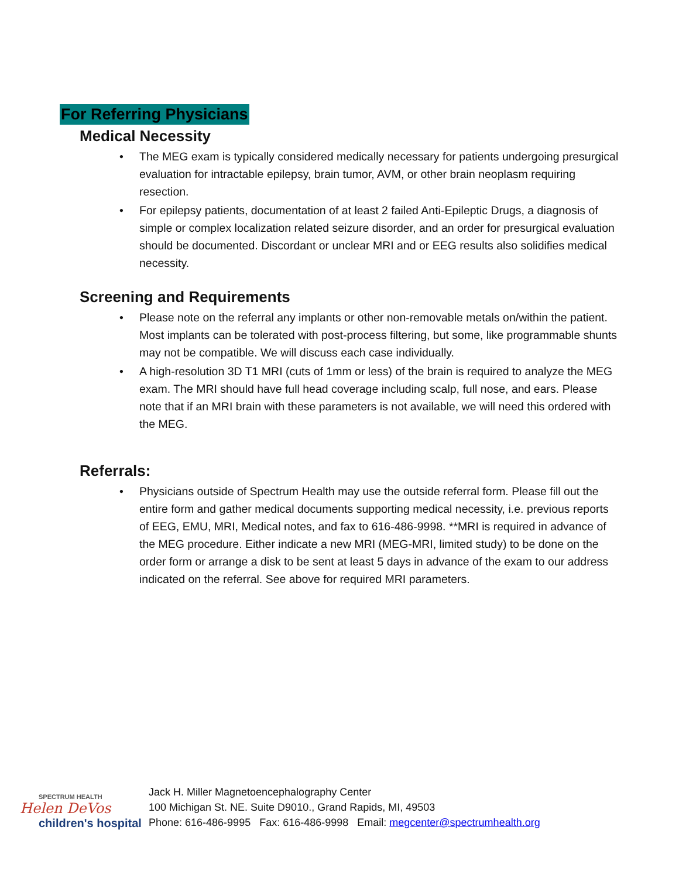For Referring Physicians
Medical Necessity
• The MEG exam is typically considered medically necessary for patients undergoing presurgical evaluation for intractable epilepsy, brain tumor, AVM, or other brain neoplasm requiring resection.
• For epilepsy patients, documentation of at least 2 failed Anti-Epileptic Drugs, a diagnosis of simple or complex localization related seizure disorder, and an order for presurgical evaluation should be documented. Discordant or unclear MRI and or EEG results also solidifies medical necessity.
Screening and Requirements
• Please note on the referral any implants or other non-removable metals on/within the patient. Most implants can be tolerated with post-process filtering, but some, like programmable shunts may not be compatible. We will discuss each case individually.
• A high-resolution 3D T1 MRI (cuts of 1mm or less) of the brain is required to analyze the MEG exam. The MRI should have full head coverage including scalp, full nose, and ears. Please note that if an MRI brain with these parameters is not available, we will need this ordered with the MEG.
Referrals:
• Physicians outside of Spectrum Health may use the outside referral form. Please fill out the entire form and gather medical documents supporting medical necessity, i.e. previous reports of EEG, EMU, MRI, Medical notes, and fax to 616-486-9998. **MRI is required in advance of the MEG procedure. Either indicate a new MRI (MEG-MRI, limited study) to be done on the order form or arrange a disk to be sent at least 5 days in advance of the exam to our address indicated on the referral. See above for required MRI parameters.
SPECTRUM HEALTH
Helen DeVos
children's hospital
Jack H. Miller Magnetoencephalography Center
100 Michigan St. NE. Suite D9010., Grand Rapids, MI, 49503
Phone: 616-486-9995 Fax: 616-486-9998 Email: megcenter@spectrumhealth.org